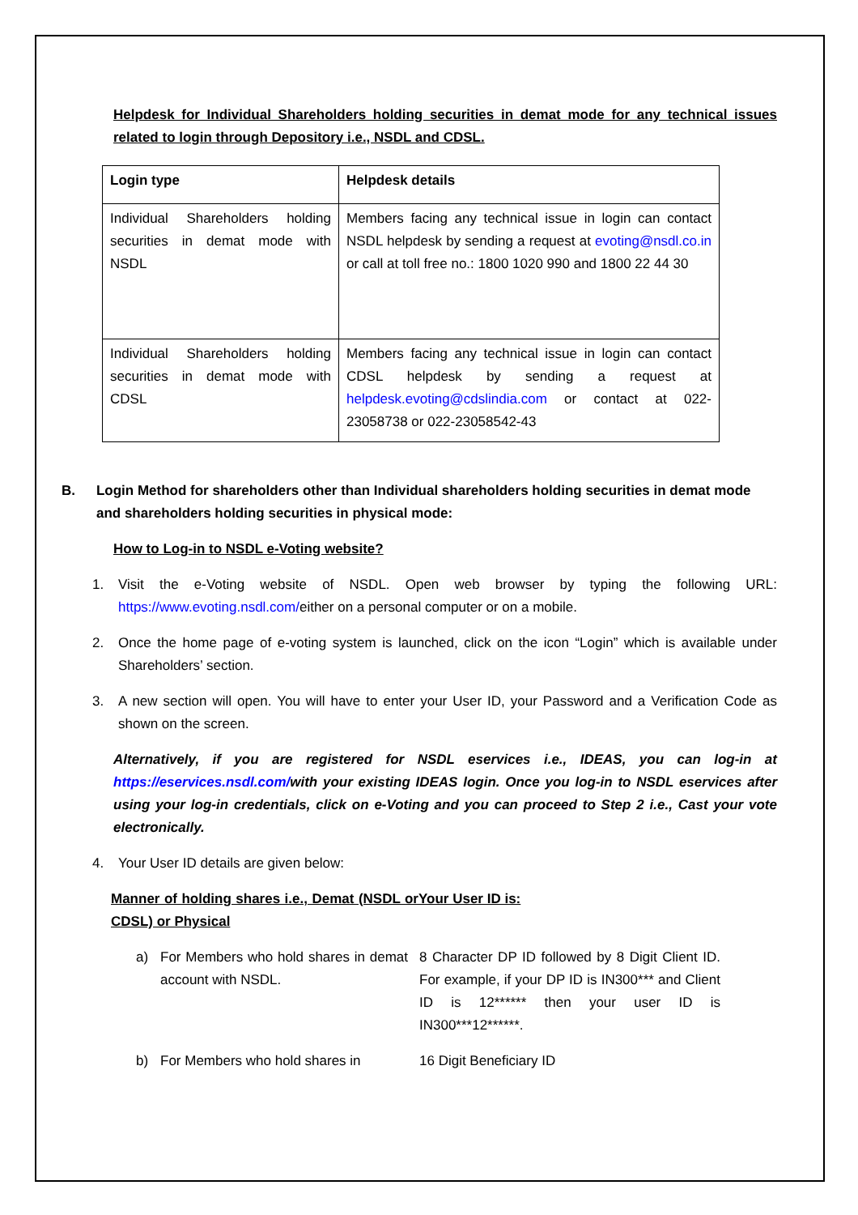Helpdesk for Individual Shareholders holding securities in demat mode for any technical issues related to login through Depository i.e., NSDL and CDSL.
| Login type | Helpdesk details |
| --- | --- |
| Individual Shareholders holding securities in demat mode with NSDL | Members facing any technical issue in login can contact NSDL helpdesk by sending a request at evoting@nsdl.co.in or call at toll free no.: 1800 1020 990 and 1800 22 44 30 |
| Individual Shareholders holding securities in demat mode with CDSL | Members facing any technical issue in login can contact CDSL helpdesk by sending a request at helpdesk.evoting@cdslindia.com or contact at 022-23058738 or 022-23058542-43 |
B. Login Method for shareholders other than Individual shareholders holding securities in demat mode and shareholders holding securities in physical mode:
How to Log-in to NSDL e-Voting website?
1. Visit the e-Voting website of NSDL. Open web browser by typing the following URL: https://www.evoting.nsdl.com/either on a personal computer or on a mobile.
2. Once the home page of e-voting system is launched, click on the icon “Login” which is available under Shareholders’ section.
3. A new section will open. You will have to enter your User ID, your Password and a Verification Code as shown on the screen.
Alternatively, if you are registered for NSDL eservices i.e., IDEAS, you can log-in at https://eservices.nsdl.com/with your existing IDEAS login. Once you log-in to NSDL eservices after using your log-in credentials, click on e-Voting and you can proceed to Step 2 i.e., Cast your vote electronically.
4. Your User ID details are given below:
| Manner of holding shares i.e., Demat (NSDL or CDSL) or Physical | Your User ID is: |
| a) | For Members who hold shares in demat account with NSDL. | 8 Character DP ID followed by 8 Digit Client ID. For example, if your DP ID is IN300*** and Client ID is 12****** then your user ID is IN300***12******. |
| b) | For Members who hold shares in | 16 Digit Beneficiary ID |